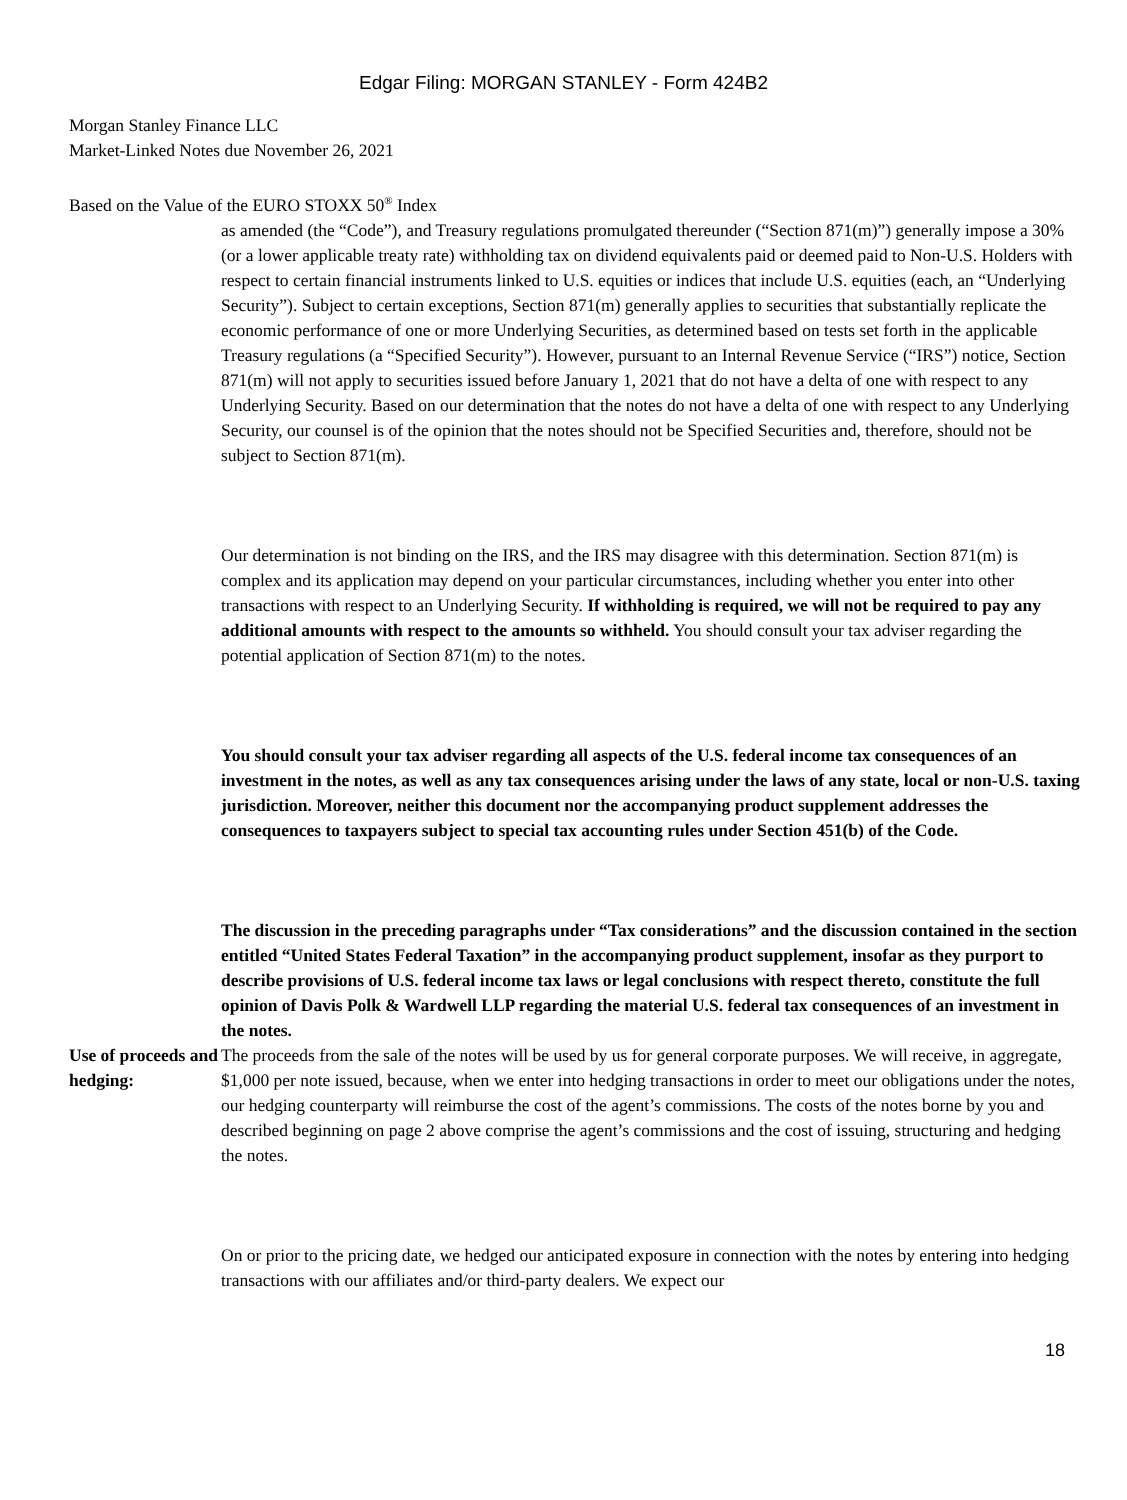Edgar Filing: MORGAN STANLEY - Form 424B2
Morgan Stanley Finance LLC
Market-Linked Notes due November 26, 2021
Based on the Value of the EURO STOXX 50<sup>®</sup> Index
as amended (the “Code”), and Treasury regulations promulgated thereunder (“Section 871(m)”) generally impose a 30% (or a lower applicable treaty rate) withholding tax on dividend equivalents paid or deemed paid to Non-U.S. Holders with respect to certain financial instruments linked to U.S. equities or indices that include U.S. equities (each, an “Underlying Security”). Subject to certain exceptions, Section 871(m) generally applies to securities that substantially replicate the economic performance of one or more Underlying Securities, as determined based on tests set forth in the applicable Treasury regulations (a “Specified Security”). However, pursuant to an Internal Revenue Service (“IRS”) notice, Section 871(m) will not apply to securities issued before January 1, 2021 that do not have a delta of one with respect to any Underlying Security. Based on our determination that the notes do not have a delta of one with respect to any Underlying Security, our counsel is of the opinion that the notes should not be Specified Securities and, therefore, should not be subject to Section 871(m).
Our determination is not binding on the IRS, and the IRS may disagree with this determination. Section 871(m) is complex and its application may depend on your particular circumstances, including whether you enter into other transactions with respect to an Underlying Security. If withholding is required, we will not be required to pay any additional amounts with respect to the amounts so withheld. You should consult your tax adviser regarding the potential application of Section 871(m) to the notes.
You should consult your tax adviser regarding all aspects of the U.S. federal income tax consequences of an investment in the notes, as well as any tax consequences arising under the laws of any state, local or non-U.S. taxing jurisdiction. Moreover, neither this document nor the accompanying product supplement addresses the consequences to taxpayers subject to special tax accounting rules under Section 451(b) of the Code.
The discussion in the preceding paragraphs under “Tax considerations” and the discussion contained in the section entitled “United States Federal Taxation” in the accompanying product supplement, insofar as they purport to describe provisions of U.S. federal income tax laws or legal conclusions with respect thereto, constitute the full opinion of Davis Polk & Wardwell LLP regarding the material U.S. federal tax consequences of an investment in the notes.
Use of proceeds and hedging:
The proceeds from the sale of the notes will be used by us for general corporate purposes. We will receive, in aggregate, $1,000 per note issued, because, when we enter into hedging transactions in order to meet our obligations under the notes, our hedging counterparty will reimburse the cost of the agent’s commissions. The costs of the notes borne by you and described beginning on page 2 above comprise the agent’s commissions and the cost of issuing, structuring and hedging the notes.
On or prior to the pricing date, we hedged our anticipated exposure in connection with the notes by entering into hedging transactions with our affiliates and/or third-party dealers. We expect our
18